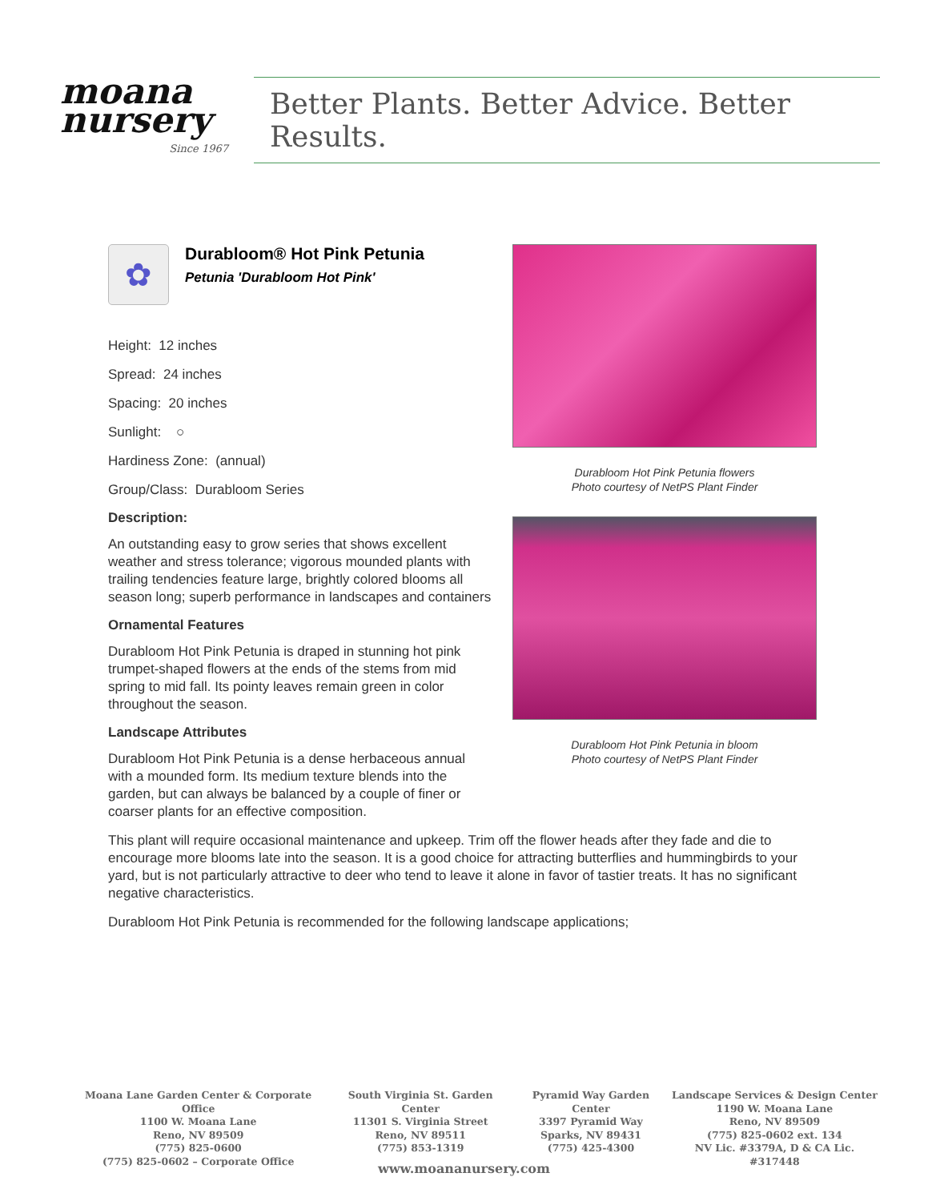moana
nursery
Since 1967
Better Plants. Better Advice. Better Results.
✿
Durabloom® Hot Pink Petunia
Petunia 'Durabloom Hot Pink'
Height: 12 inches
Spread: 24 inches
Spacing: 20 inches
Sunlight: ○
Hardiness Zone: (annual)
Group/Class: Durabloom Series
Description:
An outstanding easy to grow series that shows excellent weather and stress tolerance; vigorous mounded plants with trailing tendencies feature large, brightly colored blooms all season long; superb performance in landscapes and containers
Ornamental Features
Durabloom Hot Pink Petunia is draped in stunning hot pink trumpet-shaped flowers at the ends of the stems from mid spring to mid fall. Its pointy leaves remain green in color throughout the season.
Landscape Attributes
Durabloom Hot Pink Petunia is a dense herbaceous annual with a mounded form. Its medium texture blends into the garden, but can always be balanced by a couple of finer or coarser plants for an effective composition.
Durabloom Hot Pink Petunia flowers
Photo courtesy of NetPS Plant Finder
Durabloom Hot Pink Petunia in bloom
Photo courtesy of NetPS Plant Finder
This plant will require occasional maintenance and upkeep. Trim off the flower heads after they fade and die to encourage more blooms late into the season. It is a good choice for attracting butterflies and hummingbirds to your yard, but is not particularly attractive to deer who tend to leave it alone in favor of tastier treats. It has no significant negative characteristics.
Durabloom Hot Pink Petunia is recommended for the following landscape applications;
Moana Lane Garden Center & Corporate Office
1100 W. Moana Lane
Reno, NV 89509
(775) 825-0600
(775) 825-0602 – Corporate Office
South Virginia St. Garden Center
11301 S. Virginia Street
Reno, NV 89511
(775) 853-1319
Pyramid Way Garden Center
3397 Pyramid Way
Sparks, NV 89431
(775) 425-4300
Landscape Services & Design Center
1190 W. Moana Lane
Reno, NV 89509
(775) 825-0602 ext. 134
NV Lic. #3379A, D & CA Lic. #317448
www.moananursery.com